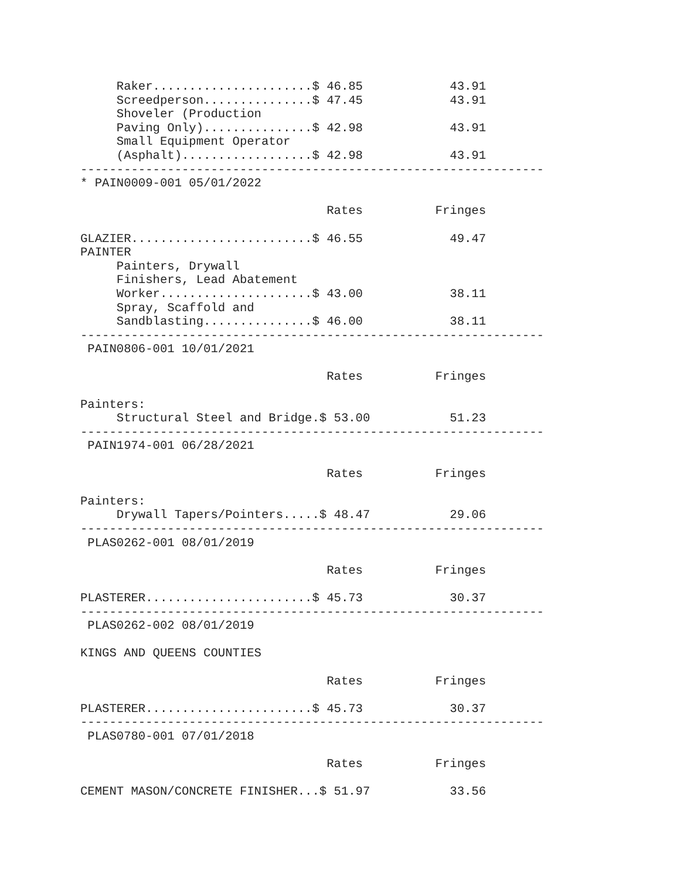Raker......................$ 46.85            43.91
     Screedperson...............$ 47.45            43.91
     Shoveler (Production
     Paving Only)...............$ 42.98            43.91
     Small Equipment Operator
     (Asphalt)..................$ 42.98            43.91
----------------------------------------------------------------
* PAIN0009-001 05/01/2022

                                  Rates          Fringes

GLAZIER.........................$ 46.55            49.47
PAINTER
     Painters, Drywall
     Finishers, Lead Abatement
     Worker.....................$ 43.00            38.11
     Spray, Scaffold and
     Sandblasting...............$ 46.00            38.11
----------------------------------------------------------------
 PAIN0806-001 10/01/2021

                                  Rates          Fringes

Painters:
     Structural Steel and Bridge.$ 53.00           51.23
----------------------------------------------------------------
 PAIN1974-001 06/28/2021

                                  Rates          Fringes

Painters:
     Drywall Tapers/Pointers.....$ 48.47           29.06
----------------------------------------------------------------
 PLAS0262-001 08/01/2019

                                  Rates          Fringes

PLASTERER.......................$ 45.73            30.37
----------------------------------------------------------------
 PLAS0262-002 08/01/2019

KINGS AND QUEENS COUNTIES

                                  Rates          Fringes

PLASTERER.......................$ 45.73            30.37
----------------------------------------------------------------
 PLAS0780-001 07/01/2018

                                  Rates          Fringes

CEMENT MASON/CONCRETE FINISHER...$ 51.97           33.56